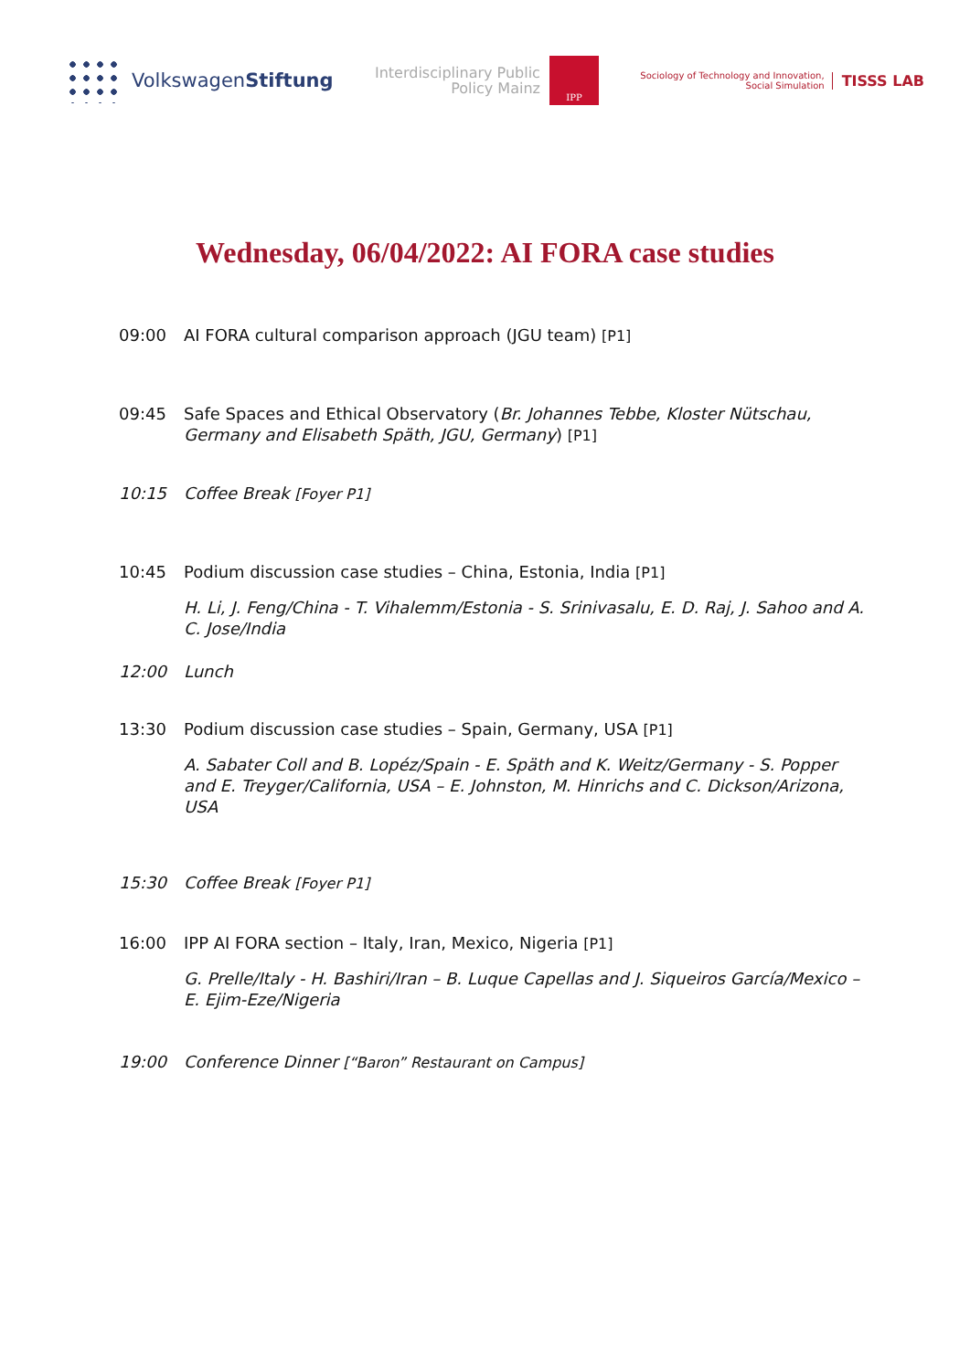Volkswagen Stiftung
Interdisciplinary Public
Policy Mainz
IPP
Sociology of Technology and Innovation,
Social Simulation
TISSS LAB
Wednesday, 06/04/2022: AI FORA case studies
09:00 AI FORA cultural comparison approach (JGU team) [P1]
09:45 Safe Spaces and Ethical Observatory (Br. Johannes Tebbe, Kloster Nütschau, Germany and Elisabeth Späth, JGU, Germany) [P1]
10:15 Coffee Break [Foyer P1]
10:45 Podium discussion case studies – China, Estonia, India [P1]
H. Li, J. Feng/China - T. Vihalemm/Estonia - S. Srinivasalu, E. D. Raj, J. Sahoo and A. C. Jose/India
12:00 Lunch
13:30 Podium discussion case studies – Spain, Germany, USA [P1]
A. Sabater Coll and B. Lopéz/Spain - E. Späth and K. Weitz/Germany - S. Popper and E. Treyger/California, USA – E. Johnston, M. Hinrichs and C. Dickson/Arizona, USA
15:30 Coffee Break [Foyer P1]
16:00 IPP AI FORA section – Italy, Iran, Mexico, Nigeria [P1]
G. Prelle/Italy - H. Bashiri/Iran – B. Luque Capellas and J. Siqueiros García/Mexico – E. Ejim-Eze/Nigeria
19:00 Conference Dinner [“Baron” Restaurant on Campus]